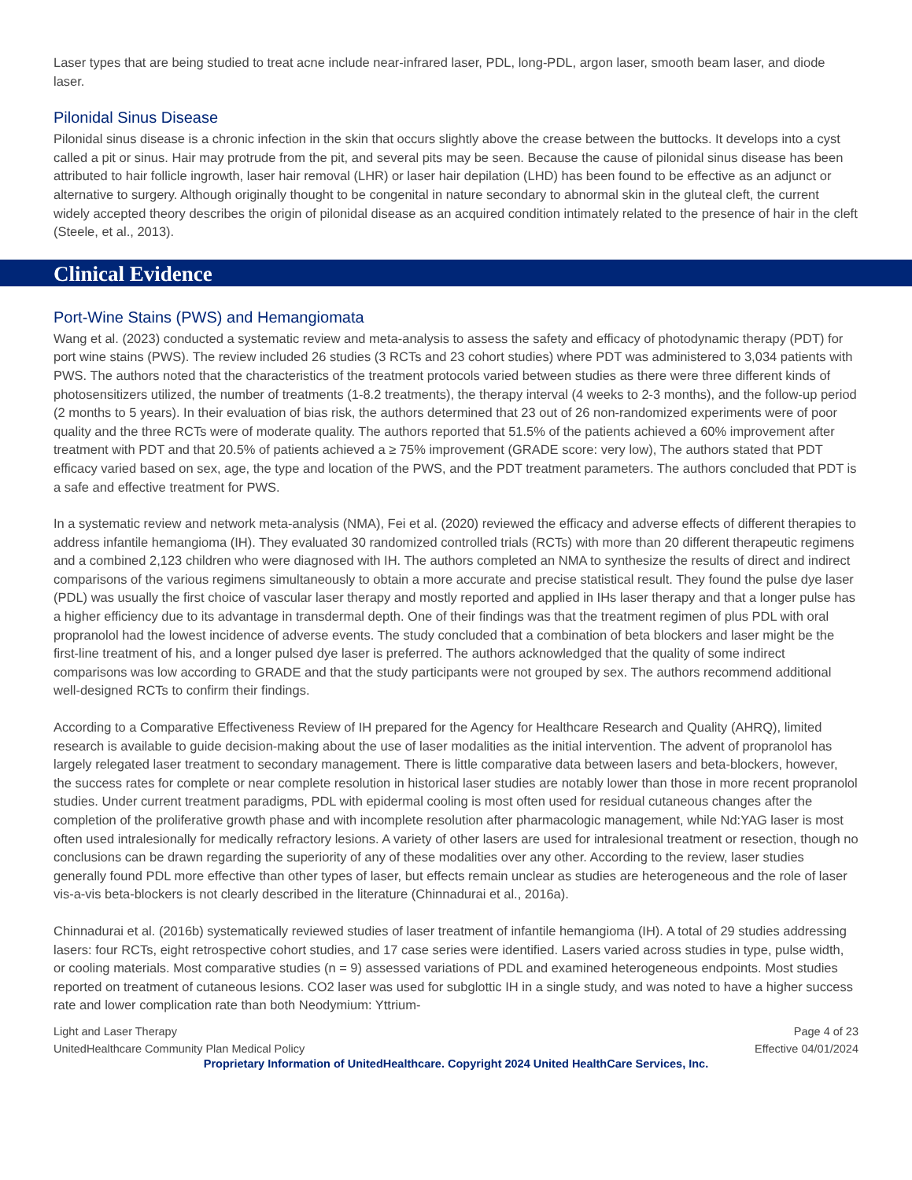Laser types that are being studied to treat acne include near-infrared laser, PDL, long-PDL, argon laser, smooth beam laser, and diode laser.
Pilonidal Sinus Disease
Pilonidal sinus disease is a chronic infection in the skin that occurs slightly above the crease between the buttocks. It develops into a cyst called a pit or sinus. Hair may protrude from the pit, and several pits may be seen. Because the cause of pilonidal sinus disease has been attributed to hair follicle ingrowth, laser hair removal (LHR) or laser hair depilation (LHD) has been found to be effective as an adjunct or alternative to surgery. Although originally thought to be congenital in nature secondary to abnormal skin in the gluteal cleft, the current widely accepted theory describes the origin of pilonidal disease as an acquired condition intimately related to the presence of hair in the cleft (Steele, et al., 2013).
Clinical Evidence
Port-Wine Stains (PWS) and Hemangiomata
Wang et al. (2023) conducted a systematic review and meta-analysis to assess the safety and efficacy of photodynamic therapy (PDT) for port wine stains (PWS). The review included 26 studies (3 RCTs and 23 cohort studies) where PDT was administered to 3,034 patients with PWS. The authors noted that the characteristics of the treatment protocols varied between studies as there were three different kinds of photosensitizers utilized, the number of treatments (1-8.2 treatments), the therapy interval (4 weeks to 2-3 months), and the follow-up period (2 months to 5 years). In their evaluation of bias risk, the authors determined that 23 out of 26 non-randomized experiments were of poor quality and the three RCTs were of moderate quality. The authors reported that 51.5% of the patients achieved a 60% improvement after treatment with PDT and that 20.5% of patients achieved a ≥ 75% improvement (GRADE score: very low), The authors stated that PDT efficacy varied based on sex, age, the type and location of the PWS, and the PDT treatment parameters. The authors concluded that PDT is a safe and effective treatment for PWS.
In a systematic review and network meta-analysis (NMA), Fei et al. (2020) reviewed the efficacy and adverse effects of different therapies to address infantile hemangioma (IH). They evaluated 30 randomized controlled trials (RCTs) with more than 20 different therapeutic regimens and a combined 2,123 children who were diagnosed with IH. The authors completed an NMA to synthesize the results of direct and indirect comparisons of the various regimens simultaneously to obtain a more accurate and precise statistical result. They found the pulse dye laser (PDL) was usually the first choice of vascular laser therapy and mostly reported and applied in IHs laser therapy and that a longer pulse has a higher efficiency due to its advantage in transdermal depth. One of their findings was that the treatment regimen of plus PDL with oral propranolol had the lowest incidence of adverse events. The study concluded that a combination of beta blockers and laser might be the first-line treatment of his, and a longer pulsed dye laser is preferred. The authors acknowledged that the quality of some indirect comparisons was low according to GRADE and that the study participants were not grouped by sex. The authors recommend additional well-designed RCTs to confirm their findings.
According to a Comparative Effectiveness Review of IH prepared for the Agency for Healthcare Research and Quality (AHRQ), limited research is available to guide decision-making about the use of laser modalities as the initial intervention. The advent of propranolol has largely relegated laser treatment to secondary management. There is little comparative data between lasers and beta-blockers, however, the success rates for complete or near complete resolution in historical laser studies are notably lower than those in more recent propranolol studies. Under current treatment paradigms, PDL with epidermal cooling is most often used for residual cutaneous changes after the completion of the proliferative growth phase and with incomplete resolution after pharmacologic management, while Nd:YAG laser is most often used intralesionally for medically refractory lesions. A variety of other lasers are used for intralesional treatment or resection, though no conclusions can be drawn regarding the superiority of any of these modalities over any other. According to the review, laser studies generally found PDL more effective than other types of laser, but effects remain unclear as studies are heterogeneous and the role of laser vis-a-vis beta-blockers is not clearly described in the literature (Chinnadurai et al., 2016a).
Chinnadurai et al. (2016b) systematically reviewed studies of laser treatment of infantile hemangioma (IH). A total of 29 studies addressing lasers: four RCTs, eight retrospective cohort studies, and 17 case series were identified. Lasers varied across studies in type, pulse width, or cooling materials. Most comparative studies (n = 9) assessed variations of PDL and examined heterogeneous endpoints. Most studies reported on treatment of cutaneous lesions. CO2 laser was used for subglottic IH in a single study, and was noted to have a higher success rate and lower complication rate than both Neodymium: Yttrium-
Light and Laser Therapy
UnitedHealthcare Community Plan Medical Policy
Page 4 of 23
Effective 04/01/2024
Proprietary Information of UnitedHealthcare. Copyright 2024 United HealthCare Services, Inc.